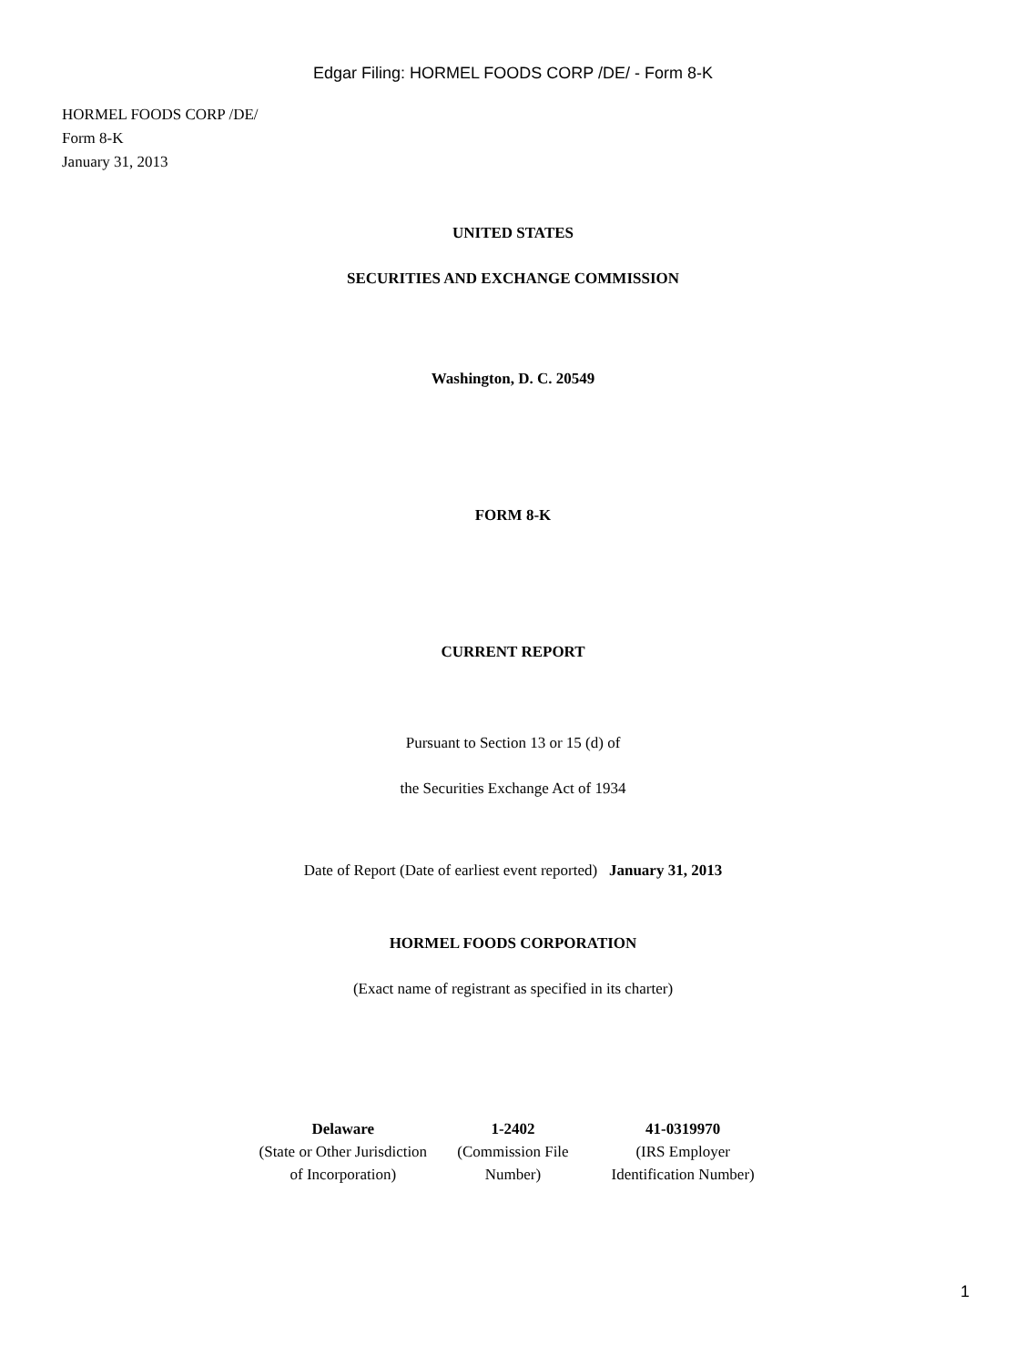Edgar Filing: HORMEL FOODS CORP /DE/ - Form 8-K
HORMEL FOODS CORP /DE/
Form 8-K
January 31, 2013
UNITED STATES
SECURITIES AND EXCHANGE COMMISSION
Washington, D. C. 20549
FORM 8-K
CURRENT REPORT
Pursuant to Section 13 or 15 (d) of
the Securities Exchange Act of 1934
Date of Report (Date of earliest event reported) January 31, 2013
HORMEL FOODS CORPORATION
(Exact name of registrant as specified in its charter)
| Delaware (State or Other Jurisdiction of Incorporation) | 1-2402 (Commission File Number) | 41-0319970 (IRS Employer Identification Number) |
1